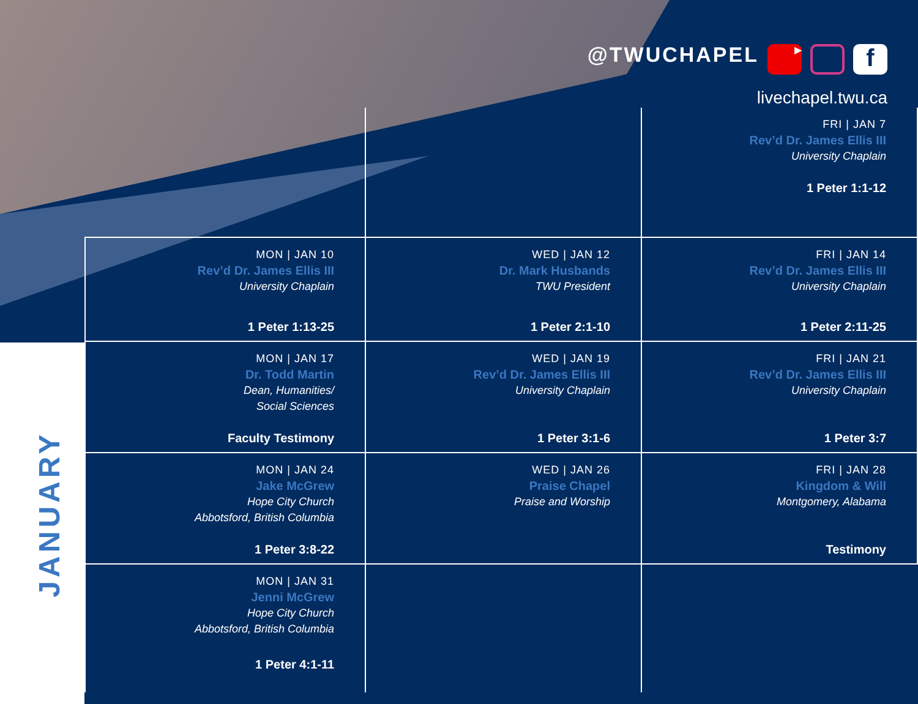JANUARY
@TWUCHAPEL ▶ f
livechapel.twu.ca
| | | FRI / JAN 7 Rev’d Dr. James Ellis III University Chaplain 1 Peter 1:1-12 |
| MON / JAN 10 Rev’d Dr. James Ellis III University Chaplain 1 Peter 1:13-25 | WED / JAN 12 Dr. Mark Husbands TWU President 1 Peter 2:1-10 | FRI / JAN 14 Rev’d Dr. James Ellis III University Chaplain 1 Peter 2:11-25 |
| MON / JAN 17 Dr. Todd Martin Dean, Humanities/ Social Sciences Faculty Testimony | WED / JAN 19 Rev’d Dr. James Ellis III University Chaplain 1 Peter 3:1-6 | FRI / JAN 21 Rev’d Dr. James Ellis III University Chaplain 1 Peter 3:7 |
| MON / JAN 24 Jake McGrew Hope City Church Abbotsford, British Columbia 1 Peter 3:8-22 | WED / JAN 26 Praise Chapel Praise and Worship | FRI / JAN 28 Kingdom & Will Montgomery, Alabama Testimony |
| MON / JAN 31 Jenni McGrew Hope City Church Abbotsford, British Columbia 1 Peter 4:1-11 | | |